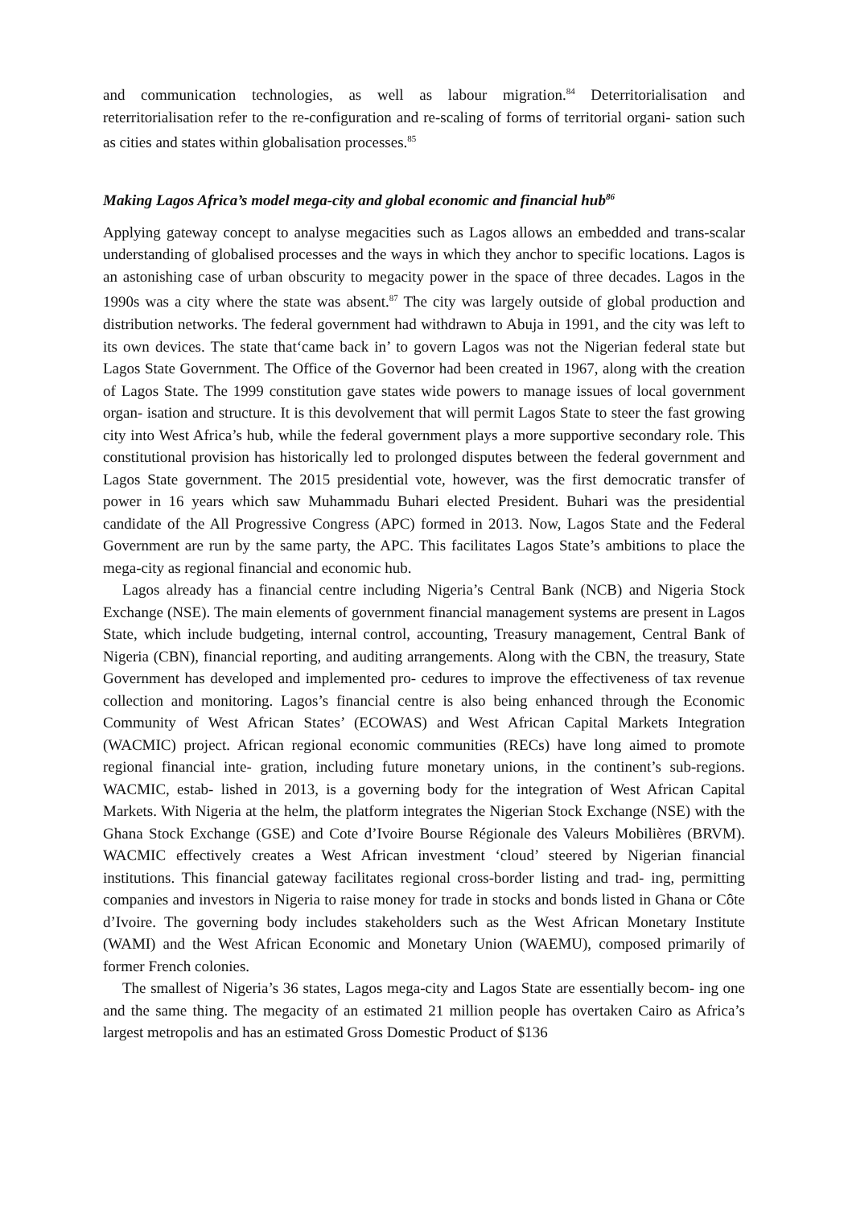and communication technologies, as well as labour migration.<sup>84</sup> Deterritorialisation and reterritorialisation refer to the re-configuration and re-scaling of forms of territorial organi- sation such as cities and states within globalisation processes.<sup>85</sup>
Making Lagos Africa’s model mega-city and global economic and financial hub<sup>86</sup>
Applying gateway concept to analyse megacities such as Lagos allows an embedded and trans-scalar understanding of globalised processes and the ways in which they anchor to specific locations. Lagos is an astonishing case of urban obscurity to megacity power in the space of three decades. Lagos in the 1990s was a city where the state was absent.<sup>87</sup> The city was largely outside of global production and distribution networks. The federal government had withdrawn to Abuja in 1991, and the city was left to its own devices. The state that‘came back in’ to govern Lagos was not the Nigerian federal state but Lagos State Government. The Office of the Governor had been created in 1967, along with the creation of Lagos State. The 1999 constitution gave states wide powers to manage issues of local government organ- isation and structure. It is this devolvement that will permit Lagos State to steer the fast growing city into West Africa’s hub, while the federal government plays a more supportive secondary role. This constitutional provision has historically led to prolonged disputes between the federal government and Lagos State government. The 2015 presidential vote, however, was the first democratic transfer of power in 16 years which saw Muhammadu Buhari elected President. Buhari was the presidential candidate of the All Progressive Congress (APC) formed in 2013. Now, Lagos State and the Federal Government are run by the same party, the APC. This facilitates Lagos State’s ambitions to place the mega-city as regional financial and economic hub.
Lagos already has a financial centre including Nigeria’s Central Bank (NCB) and Nigeria Stock Exchange (NSE). The main elements of government financial management systems are present in Lagos State, which include budgeting, internal control, accounting, Treasury management, Central Bank of Nigeria (CBN), financial reporting, and auditing arrangements. Along with the CBN, the treasury, State Government has developed and implemented pro- cedures to improve the effectiveness of tax revenue collection and monitoring. Lagos’s financial centre is also being enhanced through the Economic Community of West African States’ (ECOWAS) and West African Capital Markets Integration (WACMIC) project. African regional economic communities (RECs) have long aimed to promote regional financial inte- gration, including future monetary unions, in the continent’s sub-regions. WACMIC, estab- lished in 2013, is a governing body for the integration of West African Capital Markets. With Nigeria at the helm, the platform integrates the Nigerian Stock Exchange (NSE) with the Ghana Stock Exchange (GSE) and Cote d’Ivoire Bourse Régionale des Valeurs Mobilières (BRVM). WACMIC effectively creates a West African investment ‘cloud’ steered by Nigerian financial institutions. This financial gateway facilitates regional cross-border listing and trad- ing, permitting companies and investors in Nigeria to raise money for trade in stocks and bonds listed in Ghana or Côte d’Ivoire. The governing body includes stakeholders such as the West African Monetary Institute (WAMI) and the West African Economic and Monetary Union (WAEMU), composed primarily of former French colonies.
The smallest of Nigeria’s 36 states, Lagos mega-city and Lagos State are essentially becom- ing one and the same thing. The megacity of an estimated 21 million people has overtaken Cairo as Africa’s largest metropolis and has an estimated Gross Domestic Product of $136